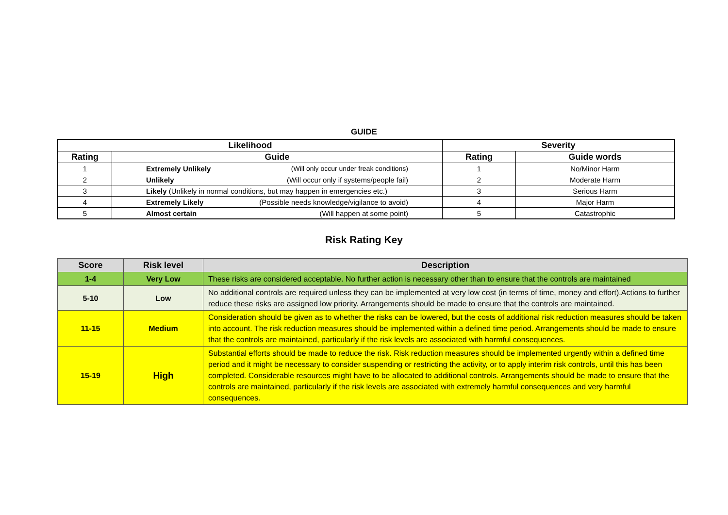GUIDE
| Likelihood | | Severity | |
| --- | --- | --- | --- |
| Rating | Guide | Rating | Guide words |
| 1 | Extremely Unlikely (Will only occur under freak conditions) | 1 | No/Minor Harm |
| 2 | Unlikely (Will occur only if systems/people fail) | 2 | Moderate Harm |
| 3 | Likely (Unlikely in normal conditions, but may happen in emergencies etc.) | 3 | Serious Harm |
| 4 | Extremely Likely (Possible needs knowledge/vigilance to avoid) | 4 | Major Harm |
| 5 | Almost certain (Will happen at some point) | 5 | Catastrophic |
Risk Rating Key
| Score | Risk level | Description |
| --- | --- | --- |
| 1-4 | Very Low | These risks are considered acceptable. No further action is necessary other than to ensure that the controls are maintained |
| 5-10 | Low | No additional controls are required unless they can be implemented at very low cost (in terms of time, money and effort).Actions to further reduce these risks are assigned low priority. Arrangements should be made to ensure that the controls are maintained. |
| 11-15 | Medium | Consideration should be given as to whether the risks can be lowered, but the costs of additional risk reduction measures should be taken into account. The risk reduction measures should be implemented within a defined time period. Arrangements should be made to ensure that the controls are maintained, particularly if the risk levels are associated with harmful consequences. |
| 15-19 | High | Substantial efforts should be made to reduce the risk. Risk reduction measures should be implemented urgently within a defined time period and it might be necessary to consider suspending or restricting the activity, or to apply interim risk controls, until this has been completed. Considerable resources might have to be allocated to additional controls. Arrangements should be made to ensure that the controls are maintained, particularly if the risk levels are associated with extremely harmful consequences and very harmful consequences. |